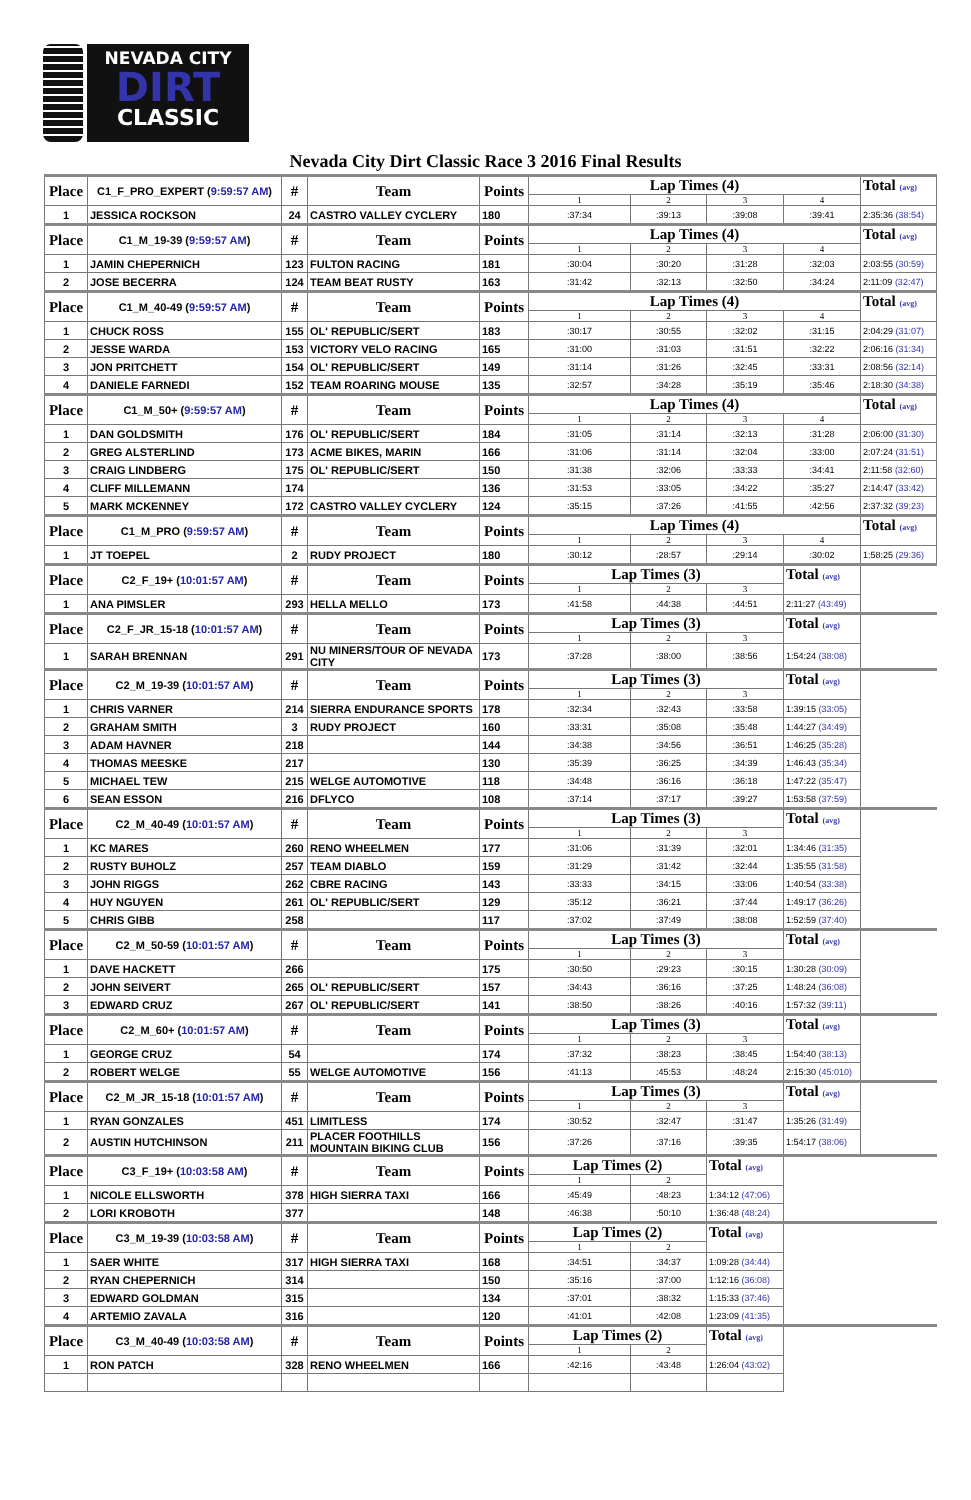NEVADA CITY
DIRT
CLASSIC
Nevada City Dirt Classic Race 3 2016 Final Results
| Place | C1_F_PRO_EXPERT ( 9:59:57 AM ) | # | Team | Points | Lap Times (4) | | | | Total (avg) |
| --- | --- | --- | --- | --- | --- | --- | --- | --- | --- |
| | | | | | 1 | 2 | 3 | 4 | |
| 1 | JESSICA ROCKSON | 24 | CASTRO VALLEY CYCLERY | 180 | :37:34 | :39:13 | :39:08 | :39:41 | 2:35:36 (38:54) |
| Place | C1_M_19-39 ( 9:59:57 AM ) | # | Team | Points | Lap Times (4) | | | | Total (avg) |
| | | | | | 1 | 2 | 3 | 4 | |
| 1 | JAMIN CHEPERNICH | 123 | FULTON RACING | 181 | :30:04 | :30:20 | :31:28 | :32:03 | 2:03:55 (30:59) |
| 2 | JOSE BECERRA | 124 | TEAM BEAT RUSTY | 163 | :31:42 | :32:13 | :32:50 | :34:24 | 2:11:09 (32:47) |
| Place | C1_M_40-49 ( 9:59:57 AM ) | # | Team | Points | Lap Times (4) | | | | Total (avg) |
| | | | | | 1 | 2 | 3 | 4 | |
| 1 | CHUCK ROSS | 155 | OL' REPUBLIC/SERT | 183 | :30:17 | :30:55 | :32:02 | :31:15 | 2:04:29 (31:07) |
| 2 | JESSE WARDA | 153 | VICTORY VELO RACING | 165 | :31:00 | :31:03 | :31:51 | :32:22 | 2:06:16 (31:34) |
| 3 | JON PRITCHETT | 154 | OL' REPUBLIC/SERT | 149 | :31:14 | :31:26 | :32:45 | :33:31 | 2:08:56 (32:14) |
| 4 | DANIELE FARNEDI | 152 | TEAM ROARING MOUSE | 135 | :32:57 | :34:28 | :35:19 | :35:46 | 2:18:30 (34:38) |
| Place | C1_M_50+ ( 9:59:57 AM ) | # | Team | Points | Lap Times (4) | | | | Total (avg) |
| | | | | | 1 | 2 | 3 | 4 | |
| 1 | DAN GOLDSMITH | 176 | OL' REPUBLIC/SERT | 184 | :31:05 | :31:14 | :32:13 | :31:28 | 2:06:00 (31:30) |
| 2 | GREG ALSTERLIND | 173 | ACME BIKES, MARIN | 166 | :31:06 | :31:14 | :32:04 | :33:00 | 2:07:24 (31:51) |
| 3 | CRAIG LINDBERG | 175 | OL' REPUBLIC/SERT | 150 | :31:38 | :32:06 | :33:33 | :34:41 | 2:11:58 (32:60) |
| 4 | CLIFF MILLEMANN | 174 | | 136 | :31:53 | :33:05 | :34:22 | :35:27 | 2:14:47 (33:42) |
| 5 | MARK MCKENNEY | 172 | CASTRO VALLEY CYCLERY | 124 | :35:15 | :37:26 | :41:55 | :42:56 | 2:37:32 (39:23) |
| Place | C1_M_PRO ( 9:59:57 AM ) | # | Team | Points | Lap Times (4) | | | | Total (avg) |
| | | | | | 1 | 2 | 3 | 4 | |
| 1 | JT TOEPEL | 2 | RUDY PROJECT | 180 | :30:12 | :28:57 | :29:14 | :30:02 | 1:58:25 (29:36) |
| Place | C2_F_19+ ( 10:01:57 AM ) | # | Team | Points | Lap Times (3) | | | Total (avg) | |
| | | | | | 1 | 2 | 3 | | |
| 1 | ANA PIMSLER | 293 | HELLA MELLO | 173 | :41:58 | :44:38 | :44:51 | 2:11:27 (43:49) | |
| Place | C2_F_JR_15-18 ( 10:01:57 AM ) | # | Team | Points | Lap Times (3) | | | Total (avg) | |
| | | | | | 1 | 2 | 3 | | |
| 1 | SARAH BRENNAN | 291 | NU MINERS/TOUR OF NEVADA CITY | 173 | :37:28 | :38:00 | :38:56 | 1:54:24 (38:08) | |
| Place | C2_M_19-39 ( 10:01:57 AM ) | # | Team | Points | Lap Times (3) | | | Total (avg) | |
| | | | | | 1 | 2 | 3 | | |
| 1 | CHRIS VARNER | 214 | SIERRA ENDURANCE SPORTS | 178 | :32:34 | :32:43 | :33:58 | 1:39:15 (33:05) | |
| 2 | GRAHAM SMITH | 3 | RUDY PROJECT | 160 | :33:31 | :35:08 | :35:48 | 1:44:27 (34:49) | |
| 3 | ADAM HAVNER | 218 | | 144 | :34:38 | :34:56 | :36:51 | 1:46:25 (35:28) | |
| 4 | THOMAS MEESKE | 217 | | 130 | :35:39 | :36:25 | :34:39 | 1:46:43 (35:34) | |
| 5 | MICHAEL TEW | 215 | WELGE AUTOMOTIVE | 118 | :34:48 | :36:16 | :36:18 | 1:47:22 (35:47) | |
| 6 | SEAN ESSON | 216 | DFLYCO | 108 | :37:14 | :37:17 | :39:27 | 1:53:58 (37:59) | |
| Place | C2_M_40-49 ( 10:01:57 AM ) | # | Team | Points | Lap Times (3) | | | Total (avg) | |
| | | | | | 1 | 2 | 3 | | |
| 1 | KC MARES | 260 | RENO WHEELMEN | 177 | :31:06 | :31:39 | :32:01 | 1:34:46 (31:35) | |
| 2 | RUSTY BUHOLZ | 257 | TEAM DIABLO | 159 | :31:29 | :31:42 | :32:44 | 1:35:55 (31:58) | |
| 3 | JOHN RIGGS | 262 | CBRE RACING | 143 | :33:33 | :34:15 | :33:06 | 1:40:54 (33:38) | |
| 4 | HUY NGUYEN | 261 | OL' REPUBLIC/SERT | 129 | :35:12 | :36:21 | :37:44 | 1:49:17 (36:26) | |
| 5 | CHRIS GIBB | 258 | | 117 | :37:02 | :37:49 | :38:08 | 1:52:59 (37:40) | |
| Place | C2_M_50-59 ( 10:01:57 AM ) | # | Team | Points | Lap Times (3) | | | Total (avg) | |
| | | | | | 1 | 2 | 3 | | |
| 1 | DAVE HACKETT | 266 | | 175 | :30:50 | :29:23 | :30:15 | 1:30:28 (30:09) | |
| 2 | JOHN SEIVERT | 265 | OL' REPUBLIC/SERT | 157 | :34:43 | :36:16 | :37:25 | 1:48:24 (36:08) | |
| 3 | EDWARD CRUZ | 267 | OL' REPUBLIC/SERT | 141 | :38:50 | :38:26 | :40:16 | 1:57:32 (39:11) | |
| Place | C2_M_60+ ( 10:01:57 AM ) | # | Team | Points | Lap Times (3) | | | Total (avg) | |
| | | | | | 1 | 2 | 3 | | |
| 1 | GEORGE CRUZ | 54 | | 174 | :37:32 | :38:23 | :38:45 | 1:54:40 (38:13) | |
| 2 | ROBERT WELGE | 55 | WELGE AUTOMOTIVE | 156 | :41:13 | :45:53 | :48:24 | 2:15:30 (45:010) | |
| Place | C2_M_JR_15-18 ( 10:01:57 AM ) | # | Team | Points | Lap Times (3) | | | Total (avg) | |
| | | | | | 1 | 2 | 3 | | |
| 1 | RYAN GONZALES | 451 | LIMITLESS | 174 | :30:52 | :32:47 | :31:47 | 1:35:26 (31:49) | |
| 2 | AUSTIN HUTCHINSON | 211 | PLACER FOOTHILLS MOUNTAIN BIKING CLUB | 156 | :37:26 | :37:16 | :39:35 | 1:54:17 (38:06) | |
| Place | C3_F_19+ ( 10:03:58 AM ) | # | Team | Points | Lap Times (2) | | Total (avg) | | |
| | | | | | 1 | 2 | | | |
| 1 | NICOLE ELLSWORTH | 378 | HIGH SIERRA TAXI | 166 | :45:49 | :48:23 | 1:34:12 (47:06) | | |
| 2 | LORI KROBOTH | 377 | | 148 | :46:38 | :50:10 | 1:36:48 (48:24) | | |
| Place | C3_M_19-39 ( 10:03:58 AM ) | # | Team | Points | Lap Times (2) | | Total (avg) | | |
| | | | | | 1 | 2 | | | |
| 1 | SAER WHITE | 317 | HIGH SIERRA TAXI | 168 | :34:51 | :34:37 | 1:09:28 (34:44) | | |
| 2 | RYAN CHEPERNICH | 314 | | 150 | :35:16 | :37:00 | 1:12:16 (36:08) | | |
| 3 | EDWARD GOLDMAN | 315 | | 134 | :37:01 | :38:32 | 1:15:33 (37:46) | | |
| 4 | ARTEMIO ZAVALA | 316 | | 120 | :41:01 | :42:08 | 1:23:09 (41:35) | | |
| Place | C3_M_40-49 ( 10:03:58 AM ) | # | Team | Points | Lap Times (2) | | Total (avg) | | |
| | | | | | 1 | 2 | | | |
| 1 | RON PATCH | 328 | RENO WHEELMEN | 166 | :42:16 | :43:48 | 1:26:04 (43:02) | | |